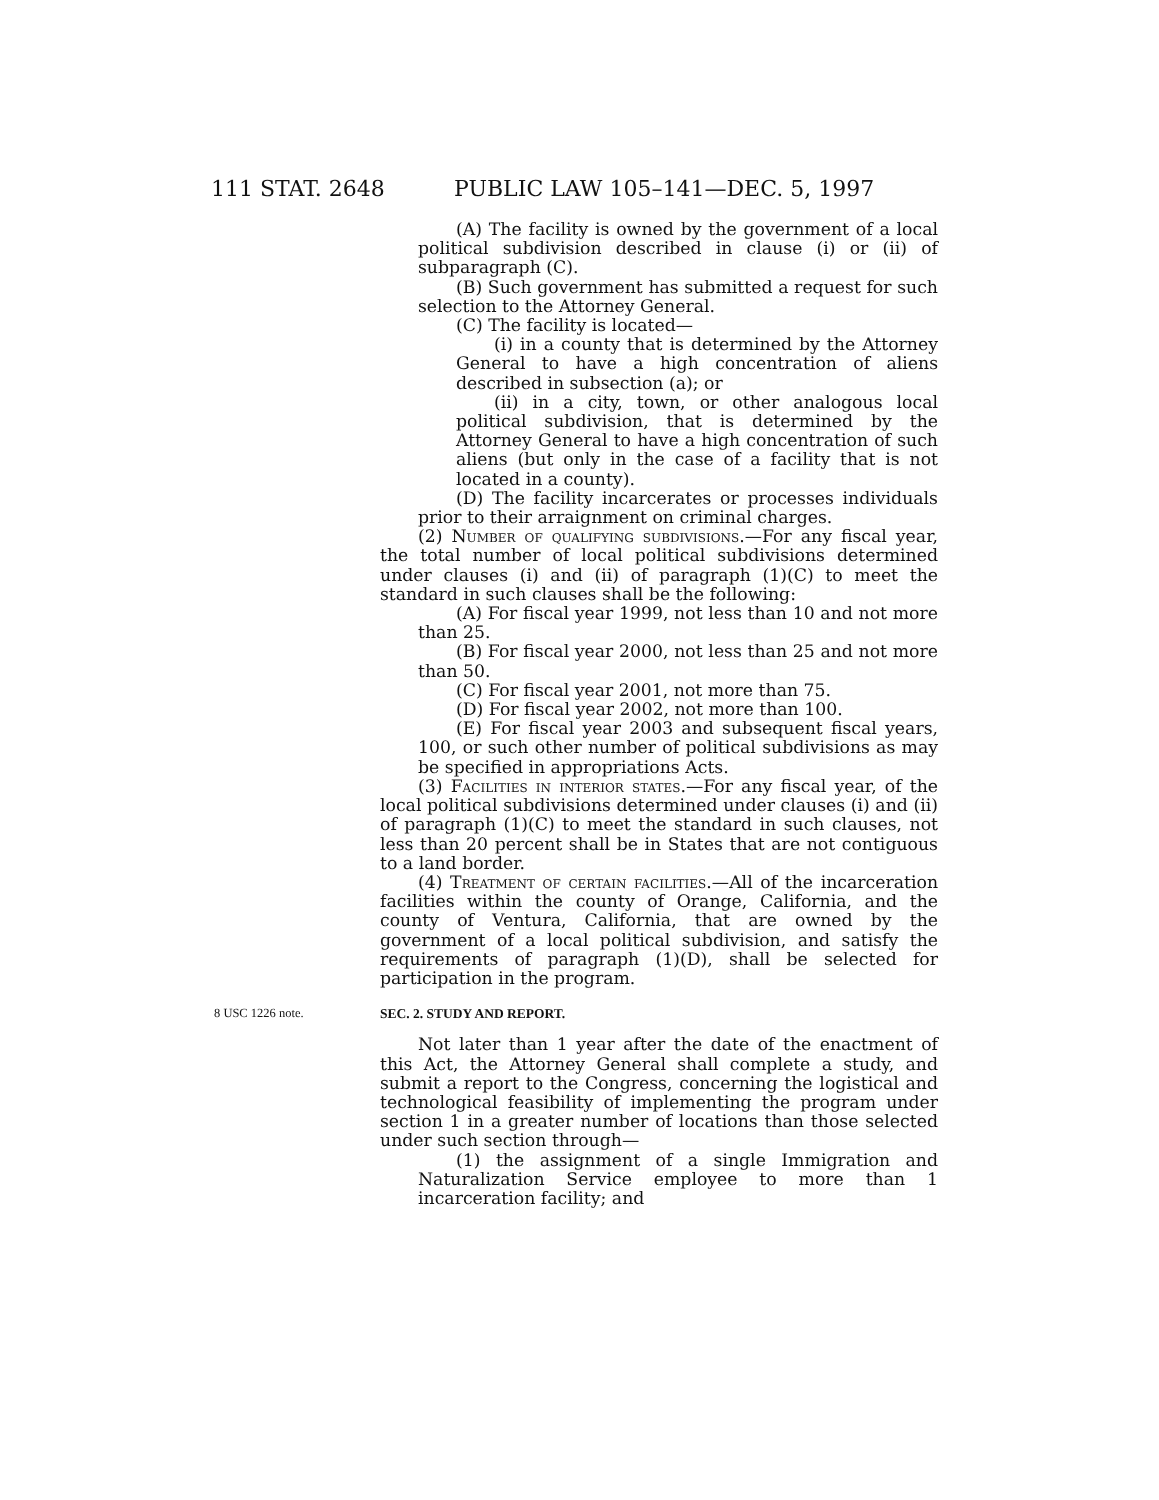111 STAT. 2648 PUBLIC LAW 105–141—DEC. 5, 1997
(A) The facility is owned by the government of a local political subdivision described in clause (i) or (ii) of subparagraph (C).
(B) Such government has submitted a request for such selection to the Attorney General.
(C) The facility is located—
(i) in a county that is determined by the Attorney General to have a high concentration of aliens described in subsection (a); or
(ii) in a city, town, or other analogous local political subdivision, that is determined by the Attorney General to have a high concentration of such aliens (but only in the case of a facility that is not located in a county).
(D) The facility incarcerates or processes individuals prior to their arraignment on criminal charges.
(2) Number of qualifying subdivisions.—For any fiscal year, the total number of local political subdivisions determined under clauses (i) and (ii) of paragraph (1)(C) to meet the standard in such clauses shall be the following:
(A) For fiscal year 1999, not less than 10 and not more than 25.
(B) For fiscal year 2000, not less than 25 and not more than 50.
(C) For fiscal year 2001, not more than 75.
(D) For fiscal year 2002, not more than 100.
(E) For fiscal year 2003 and subsequent fiscal years, 100, or such other number of political subdivisions as may be specified in appropriations Acts.
(3) Facilities in interior states.—For any fiscal year, of the local political subdivisions determined under clauses (i) and (ii) of paragraph (1)(C) to meet the standard in such clauses, not less than 20 percent shall be in States that are not contiguous to a land border.
(4) Treatment of certain facilities.—All of the incarceration facilities within the county of Orange, California, and the county of Ventura, California, that are owned by the government of a local political subdivision, and satisfy the requirements of paragraph (1)(D), shall be selected for participation in the program.
8 USC 1226 note. SEC. 2. STUDY AND REPORT.
Not later than 1 year after the date of the enactment of this Act, the Attorney General shall complete a study, and submit a report to the Congress, concerning the logistical and technological feasibility of implementing the program under section 1 in a greater number of locations than those selected under such section through—
(1) the assignment of a single Immigration and Naturalization Service employee to more than 1 incarceration facility; and